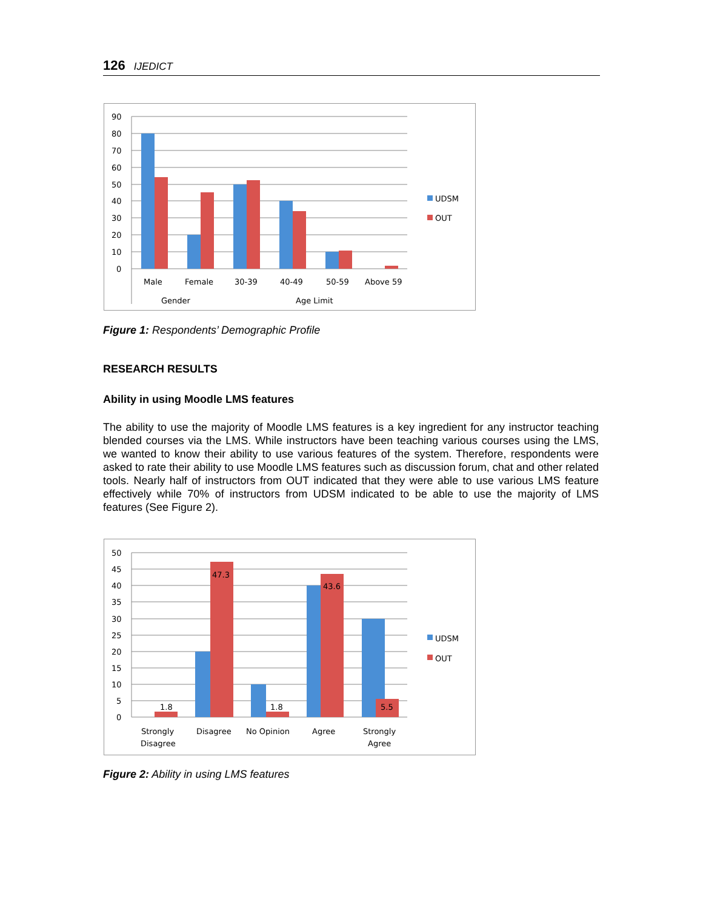126 IJEDICT
90
80
70
60
50
40
30
20
10
0
Male
Female
30-39
40-49
50-59
Above 59
Gender
Age Limit
UDSM
OUT
Figure 1: Respondents’ Demographic Profile
RESEARCH RESULTS
Ability in using Moodle LMS features
The ability to use the majority of Moodle LMS features is a key ingredient for any instructor teaching blended courses via the LMS. While instructors have been teaching various courses using the LMS, we wanted to know their ability to use various features of the system. Therefore, respondents were asked to rate their ability to use Moodle LMS features such as discussion forum, chat and other related tools. Nearly half of instructors from OUT indicated that they were able to use various LMS feature effectively while 70% of instructors from UDSM indicated to be able to use the majority of LMS features (See Figure 2).
50
45
40
35
30
25
20
15
10
5
0
1.8
47.3
1.8
43.6
5.5
Strongly
Disagree
Disagree
No Opinion
Agree
Strongly
Agree
UDSM
OUT
Figure 2: Ability in using LMS features